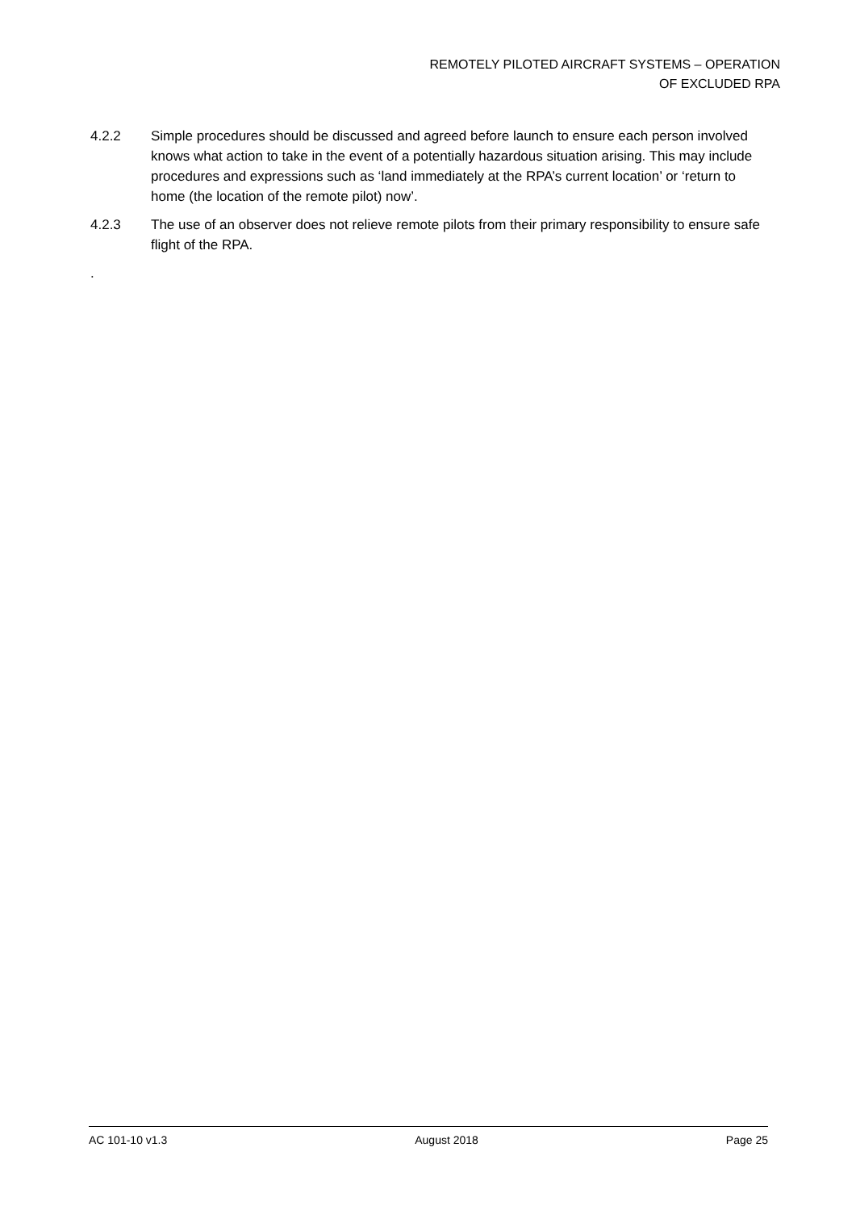REMOTELY PILOTED AIRCRAFT SYSTEMS – OPERATION
OF EXCLUDED RPA
4.2.2 Simple procedures should be discussed and agreed before launch to ensure each person involved knows what action to take in the event of a potentially hazardous situation arising. This may include procedures and expressions such as ‘land immediately at the RPA’s current location’ or ‘return to home (the location of the remote pilot) now’.
4.2.3 The use of an observer does not relieve remote pilots from their primary responsibility to ensure safe flight of the RPA.
.
AC 101-10 v1.3 August 2018 Page 25